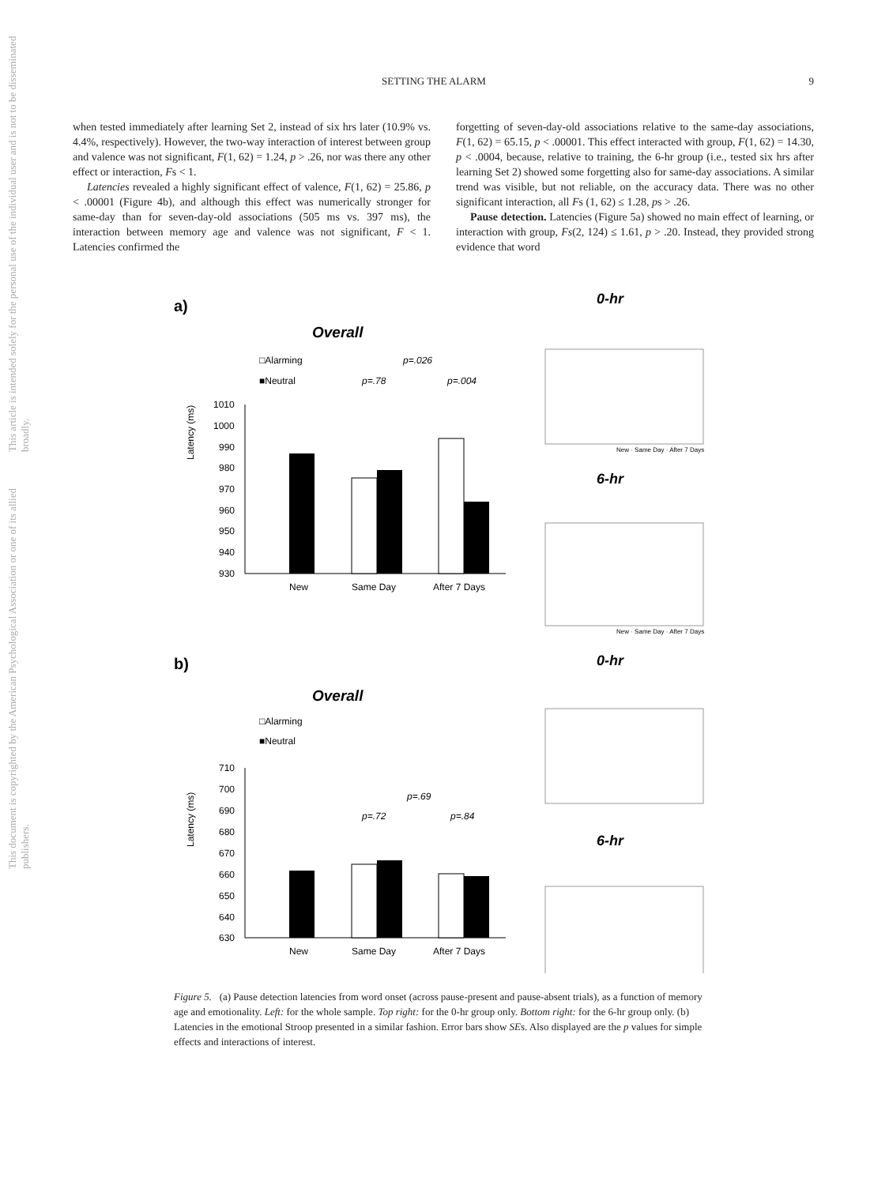This document is copyrighted by the American Psychological Association or one of its allied publishers. This article is intended solely for the personal use of the individual user and is not to be disseminated broadly.
SETTING THE ALARM 9
when tested immediately after learning Set 2, instead of six hrs later (10.9% vs. 4.4%, respectively). However, the two-way interaction of interest between group and valence was not significant, F(1, 62) = 1.24, p > .26, nor was there any other effect or interaction, Fs < 1.
Latencies revealed a highly significant effect of valence, F(1, 62) = 25.86, p < .00001 (Figure 4b), and although this effect was numerically stronger for same-day than for seven-day-old associations (505 ms vs. 397 ms), the interaction between memory age and valence was not significant, F < 1. Latencies confirmed the
forgetting of seven-day-old associations relative to the same-day associations, F(1, 62) = 65.15, p < .00001. This effect interacted with group, F(1, 62) = 14.30, p < .0004, because, relative to training, the 6-hr group (i.e., tested six hrs after learning Set 2) showed some forgetting also for same-day associations. A similar trend was visible, but not reliable, on the accuracy data. There was no other significant interaction, all Fs (1, 62) ≤ 1.28, ps > .26.
Pause detection. Latencies (Figure 5a) showed no main effect of learning, or interaction with group, Fs(2, 124) ≤ 1.61, p > .20. Instead, they provided strong evidence that word
a)
Overall
□Alarming
■Neutral
p=.026
p=.78
p=.004
Latency (ms)
1010
1000
990
980
970
960
950
940
930
New
Same Day
After 7 Days
0-hr
6-hr
New · Same Day · After 7 Days
New · Same Day · After 7 Days
b)
Overall
□Alarming
■Neutral
p=.69
p=.72
p=.84
Latency (ms)
710
700
690
680
670
660
650
640
630
New
Same Day
After 7 Days
0-hr
6-hr
Figure 5. (a) Pause detection latencies from word onset (across pause-present and pause-absent trials), as a function of memory age and emotionality. Left: for the whole sample. Top right: for the 0-hr group only. Bottom right: for the 6-hr group only. (b) Latencies in the emotional Stroop presented in a similar fashion. Error bars show SEs. Also displayed are the p values for simple effects and interactions of interest.